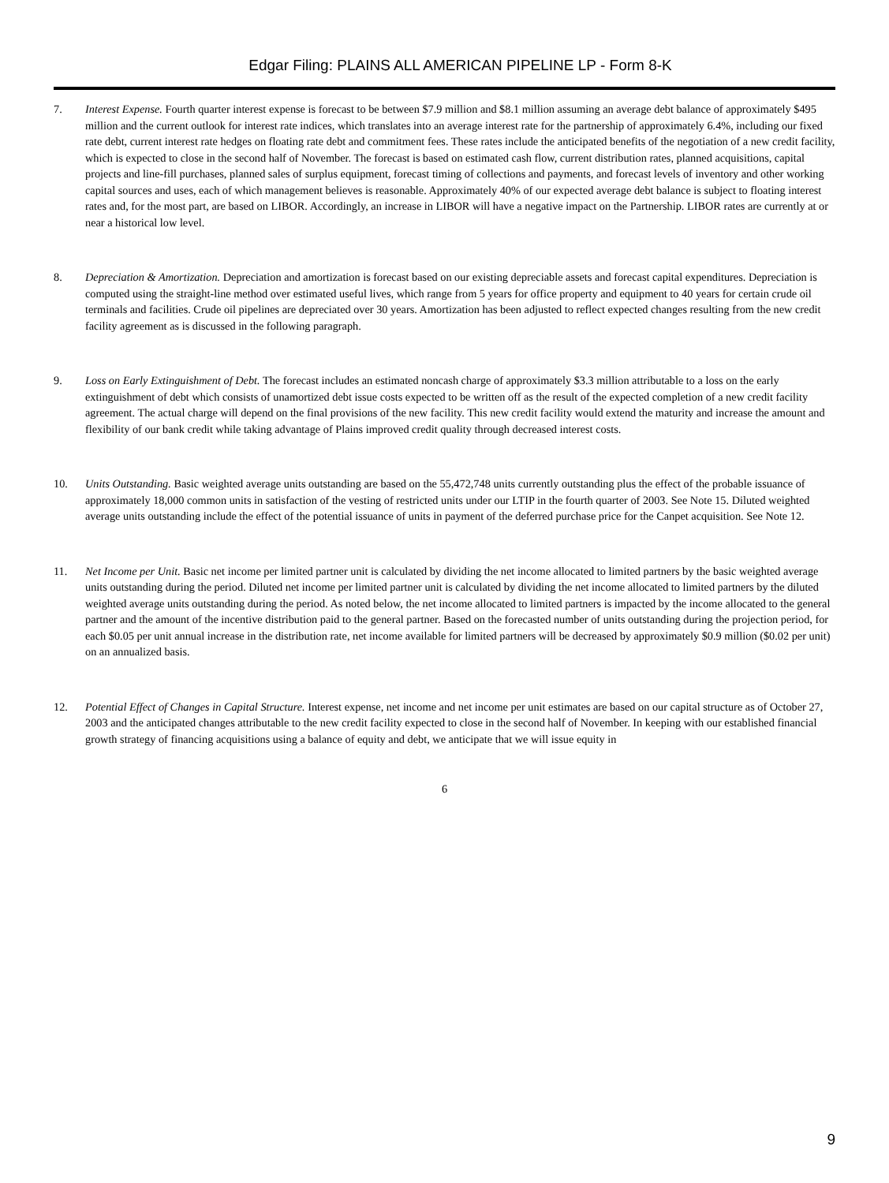Edgar Filing: PLAINS ALL AMERICAN PIPELINE LP - Form 8-K
7. Interest Expense. Fourth quarter interest expense is forecast to be between $7.9 million and $8.1 million assuming an average debt balance of approximately $495 million and the current outlook for interest rate indices, which translates into an average interest rate for the partnership of approximately 6.4%, including our fixed rate debt, current interest rate hedges on floating rate debt and commitment fees. These rates include the anticipated benefits of the negotiation of a new credit facility, which is expected to close in the second half of November. The forecast is based on estimated cash flow, current distribution rates, planned acquisitions, capital projects and line-fill purchases, planned sales of surplus equipment, forecast timing of collections and payments, and forecast levels of inventory and other working capital sources and uses, each of which management believes is reasonable. Approximately 40% of our expected average debt balance is subject to floating interest rates and, for the most part, are based on LIBOR. Accordingly, an increase in LIBOR will have a negative impact on the Partnership. LIBOR rates are currently at or near a historical low level.
8. Depreciation & Amortization. Depreciation and amortization is forecast based on our existing depreciable assets and forecast capital expenditures. Depreciation is computed using the straight-line method over estimated useful lives, which range from 5 years for office property and equipment to 40 years for certain crude oil terminals and facilities. Crude oil pipelines are depreciated over 30 years. Amortization has been adjusted to reflect expected changes resulting from the new credit facility agreement as is discussed in the following paragraph.
9. Loss on Early Extinguishment of Debt. The forecast includes an estimated noncash charge of approximately $3.3 million attributable to a loss on the early extinguishment of debt which consists of unamortized debt issue costs expected to be written off as the result of the expected completion of a new credit facility agreement. The actual charge will depend on the final provisions of the new facility. This new credit facility would extend the maturity and increase the amount and flexibility of our bank credit while taking advantage of Plains improved credit quality through decreased interest costs.
10. Units Outstanding. Basic weighted average units outstanding are based on the 55,472,748 units currently outstanding plus the effect of the probable issuance of approximately 18,000 common units in satisfaction of the vesting of restricted units under our LTIP in the fourth quarter of 2003. See Note 15. Diluted weighted average units outstanding include the effect of the potential issuance of units in payment of the deferred purchase price for the Canpet acquisition. See Note 12.
11. Net Income per Unit. Basic net income per limited partner unit is calculated by dividing the net income allocated to limited partners by the basic weighted average units outstanding during the period. Diluted net income per limited partner unit is calculated by dividing the net income allocated to limited partners by the diluted weighted average units outstanding during the period. As noted below, the net income allocated to limited partners is impacted by the income allocated to the general partner and the amount of the incentive distribution paid to the general partner. Based on the forecasted number of units outstanding during the projection period, for each $0.05 per unit annual increase in the distribution rate, net income available for limited partners will be decreased by approximately $0.9 million ($0.02 per unit) on an annualized basis.
12. Potential Effect of Changes in Capital Structure. Interest expense, net income and net income per unit estimates are based on our capital structure as of October 27, 2003 and the anticipated changes attributable to the new credit facility expected to close in the second half of November. In keeping with our established financial growth strategy of financing acquisitions using a balance of equity and debt, we anticipate that we will issue equity in
6
9